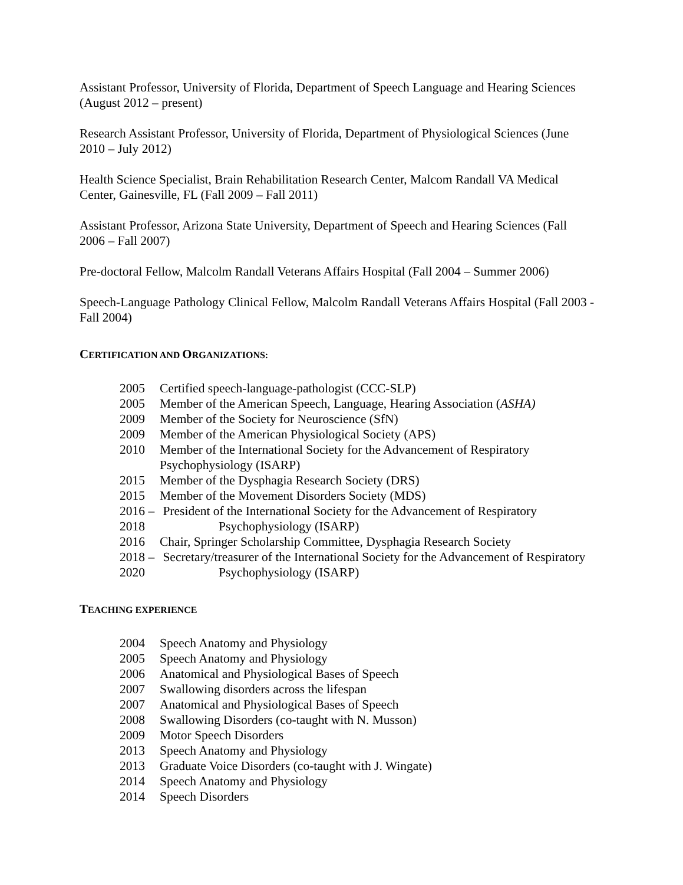Assistant Professor, University of Florida, Department of Speech Language and Hearing Sciences (August 2012 – present)
Research Assistant Professor, University of Florida, Department of Physiological Sciences (June 2010 – July 2012)
Health Science Specialist, Brain Rehabilitation Research Center, Malcom Randall VA Medical Center, Gainesville, FL (Fall 2009 – Fall 2011)
Assistant Professor, Arizona State University, Department of Speech and Hearing Sciences (Fall 2006 – Fall 2007)
Pre-doctoral Fellow, Malcolm Randall Veterans Affairs Hospital (Fall 2004 – Summer 2006)
Speech-Language Pathology Clinical Fellow, Malcolm Randall Veterans Affairs Hospital (Fall 2003 - Fall 2004)
CERTIFICATION AND ORGANIZATIONS:
2005 Certified speech-language-pathologist (CCC-SLP)
2005 Member of the American Speech, Language, Hearing Association (ASHA)
2009 Member of the Society for Neuroscience (SfN)
2009 Member of the American Physiological Society (APS)
2010 Member of the International Society for the Advancement of Respiratory Psychophysiology (ISARP)
2015 Member of the Dysphagia Research Society (DRS)
2015 Member of the Movement Disorders Society (MDS)
2016 – 2018 President of the International Society for the Advancement of Respiratory Psychophysiology (ISARP)
2016 Chair, Springer Scholarship Committee, Dysphagia Research Society
2018 – 2020 Secretary/treasurer of the International Society for the Advancement of Respiratory Psychophysiology (ISARP)
TEACHING EXPERIENCE
2004 Speech Anatomy and Physiology
2005 Speech Anatomy and Physiology
2006 Anatomical and Physiological Bases of Speech
2007 Swallowing disorders across the lifespan
2007 Anatomical and Physiological Bases of Speech
2008 Swallowing Disorders (co-taught with N. Musson)
2009 Motor Speech Disorders
2013 Speech Anatomy and Physiology
2013 Graduate Voice Disorders (co-taught with J. Wingate)
2014 Speech Anatomy and Physiology
2014 Speech Disorders